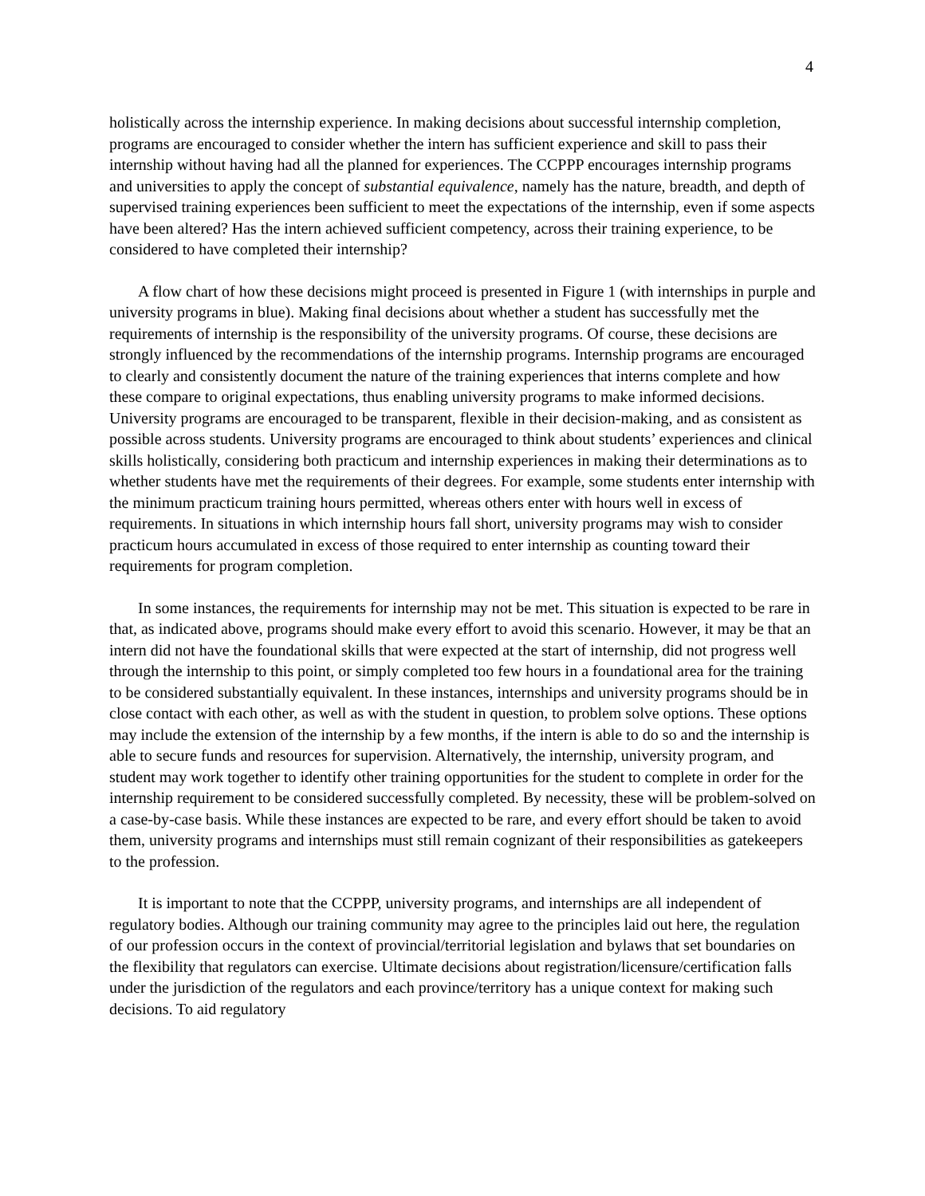4
holistically across the internship experience. In making decisions about successful internship completion, programs are encouraged to consider whether the intern has sufficient experience and skill to pass their internship without having had all the planned for experiences. The CCPPP encourages internship programs and universities to apply the concept of substantial equivalence, namely has the nature, breadth, and depth of supervised training experiences been sufficient to meet the expectations of the internship, even if some aspects have been altered? Has the intern achieved sufficient competency, across their training experience, to be considered to have completed their internship?
A flow chart of how these decisions might proceed is presented in Figure 1 (with internships in purple and university programs in blue). Making final decisions about whether a student has successfully met the requirements of internship is the responsibility of the university programs. Of course, these decisions are strongly influenced by the recommendations of the internship programs. Internship programs are encouraged to clearly and consistently document the nature of the training experiences that interns complete and how these compare to original expectations, thus enabling university programs to make informed decisions. University programs are encouraged to be transparent, flexible in their decision-making, and as consistent as possible across students. University programs are encouraged to think about students’ experiences and clinical skills holistically, considering both practicum and internship experiences in making their determinations as to whether students have met the requirements of their degrees. For example, some students enter internship with the minimum practicum training hours permitted, whereas others enter with hours well in excess of requirements. In situations in which internship hours fall short, university programs may wish to consider practicum hours accumulated in excess of those required to enter internship as counting toward their requirements for program completion.
In some instances, the requirements for internship may not be met. This situation is expected to be rare in that, as indicated above, programs should make every effort to avoid this scenario. However, it may be that an intern did not have the foundational skills that were expected at the start of internship, did not progress well through the internship to this point, or simply completed too few hours in a foundational area for the training to be considered substantially equivalent. In these instances, internships and university programs should be in close contact with each other, as well as with the student in question, to problem solve options. These options may include the extension of the internship by a few months, if the intern is able to do so and the internship is able to secure funds and resources for supervision. Alternatively, the internship, university program, and student may work together to identify other training opportunities for the student to complete in order for the internship requirement to be considered successfully completed. By necessity, these will be problem-solved on a case-by-case basis. While these instances are expected to be rare, and every effort should be taken to avoid them, university programs and internships must still remain cognizant of their responsibilities as gatekeepers to the profession.
It is important to note that the CCPPP, university programs, and internships are all independent of regulatory bodies. Although our training community may agree to the principles laid out here, the regulation of our profession occurs in the context of provincial/territorial legislation and bylaws that set boundaries on the flexibility that regulators can exercise. Ultimate decisions about registration/licensure/certification falls under the jurisdiction of the regulators and each province/territory has a unique context for making such decisions. To aid regulatory